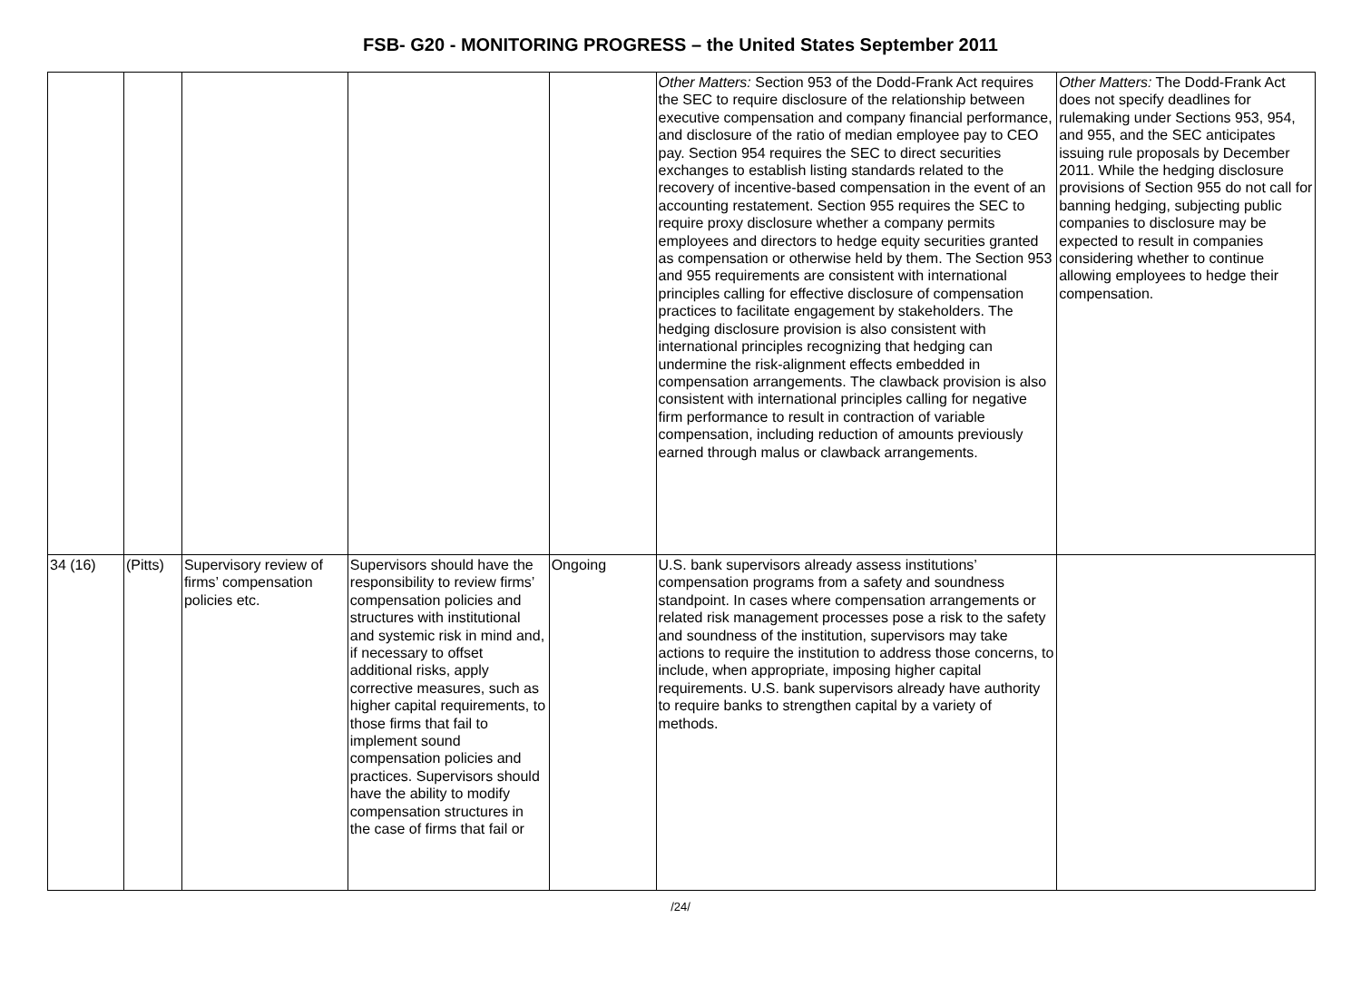FSB- G20 - MONITORING PROGRESS – the United States September 2011
| | | | | | Other Matters: Section 953 of the Dodd-Frank Act requires the SEC to require disclosure of the relationship between executive compensation and company financial performance, and disclosure of the ratio of median employee pay to CEO pay. Section 954 requires the SEC to direct securities exchanges to establish listing standards related to the recovery of incentive-based compensation in the event of an accounting restatement. Section 955 requires the SEC to require proxy disclosure whether a company permits employees and directors to hedge equity securities granted as compensation or otherwise held by them. The Section 953 and 955 requirements are consistent with international principles calling for effective disclosure of compensation practices to facilitate engagement by stakeholders. The hedging disclosure provision is also consistent with international principles recognizing that hedging can undermine the risk-alignment effects embedded in compensation arrangements. The clawback provision is also consistent with international principles calling for negative firm performance to result in contraction of variable compensation, including reduction of amounts previously earned through malus or clawback arrangements. | Other Matters: The Dodd-Frank Act does not specify deadlines for rulemaking under Sections 953, 954, and 955, and the SEC anticipates issuing rule proposals by December 2011. While the hedging disclosure provisions of Section 955 do not call for banning hedging, subjecting public companies to disclosure may be expected to result in companies considering whether to continue allowing employees to hedge their compensation. |
| 34 (16) | (Pitts) | Supervisory review of firms’ compensation policies etc. | Supervisors should have the responsibility to review firms’ compensation policies and structures with institutional and systemic risk in mind and, if necessary to offset additional risks, apply corrective measures, such as higher capital requirements, to those firms that fail to implement sound compensation policies and practices. Supervisors should have the ability to modify compensation structures in the case of firms that fail or | Ongoing | U.S. bank supervisors already assess institutions’ compensation programs from a safety and soundness standpoint. In cases where compensation arrangements or related risk management processes pose a risk to the safety and soundness of the institution, supervisors may take actions to require the institution to address those concerns, to include, when appropriate, imposing higher capital requirements. U.S. bank supervisors already have authority to require banks to strengthen capital by a variety of methods. | |
/24/